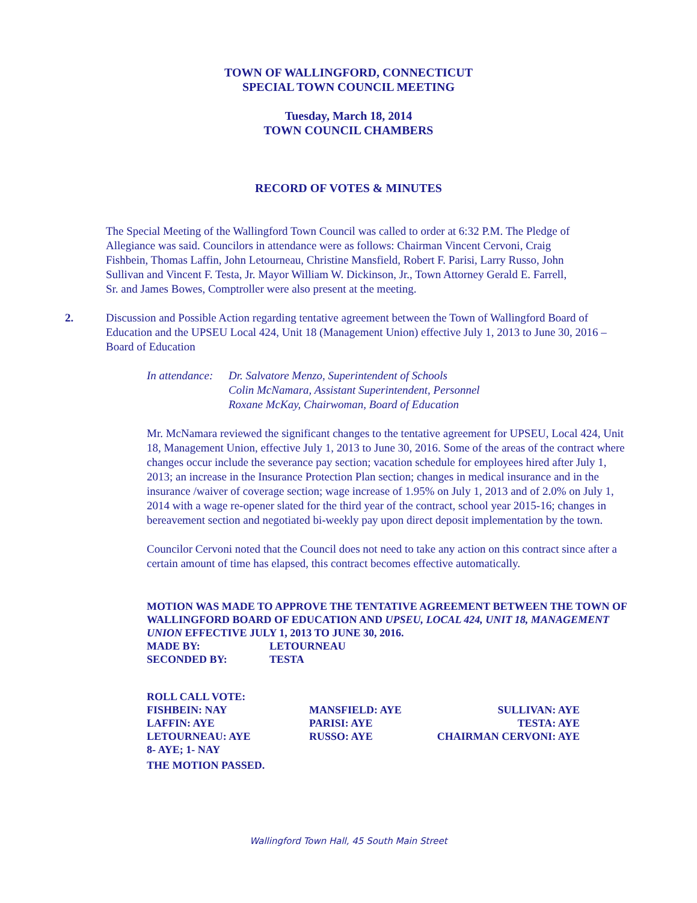TOWN OF WALLINGFORD, CONNECTICUT
SPECIAL TOWN COUNCIL MEETING
Tuesday, March 18, 2014
TOWN COUNCIL CHAMBERS
RECORD OF VOTES & MINUTES
The Special Meeting of the Wallingford Town Council was called to order at 6:32 P.M. The Pledge of Allegiance was said. Councilors in attendance were as follows: Chairman Vincent Cervoni, Craig Fishbein, Thomas Laffin, John Letourneau, Christine Mansfield, Robert F. Parisi, Larry Russo, John Sullivan and Vincent F. Testa, Jr. Mayor William W. Dickinson, Jr., Town Attorney Gerald E. Farrell, Sr. and James Bowes, Comptroller were also present at the meeting.
2. Discussion and Possible Action regarding tentative agreement between the Town of Wallingford Board of Education and the UPSEU Local 424, Unit 18 (Management Union) effective July 1, 2013 to June 30, 2016 – Board of Education
In attendance:
Dr. Salvatore Menzo, Superintendent of Schools
Colin McNamara, Assistant Superintendent, Personnel
Roxane McKay, Chairwoman, Board of Education
Mr. McNamara reviewed the significant changes to the tentative agreement for UPSEU, Local 424, Unit 18, Management Union, effective July 1, 2013 to June 30, 2016. Some of the areas of the contract where changes occur include the severance pay section; vacation schedule for employees hired after July 1, 2013; an increase in the Insurance Protection Plan section; changes in medical insurance and in the insurance /waiver of coverage section; wage increase of 1.95% on July 1, 2013 and of 2.0% on July 1, 2014 with a wage re-opener slated for the third year of the contract, school year 2015-16; changes in bereavement section and negotiated bi-weekly pay upon direct deposit implementation by the town.
Councilor Cervoni noted that the Council does not need to take any action on this contract since after a certain amount of time has elapsed, this contract becomes effective automatically.
MOTION WAS MADE TO APPROVE THE TENTATIVE AGREEMENT BETWEEN THE TOWN OF WALLINGFORD BOARD OF EDUCATION AND UPSEU, LOCAL 424, UNIT 18, MANAGEMENT UNION EFFECTIVE JULY 1, 2013 TO JUNE 30, 2016.
| MADE BY: | LETOURNEAU |
| SECONDED BY: | TESTA |
| ROLL CALL VOTE: | | |
| FISHBEIN: NAY | MANSFIELD: AYE | SULLIVAN: AYE |
| LAFFIN: AYE | PARISI: AYE | TESTA: AYE |
| LETOURNEAU: AYE | RUSSO: AYE | CHAIRMAN CERVONI: AYE |
| 8- AYE; 1- NAY | | |
| THE MOTION PASSED. | | |
Wallingford Town Hall, 45 South Main Street